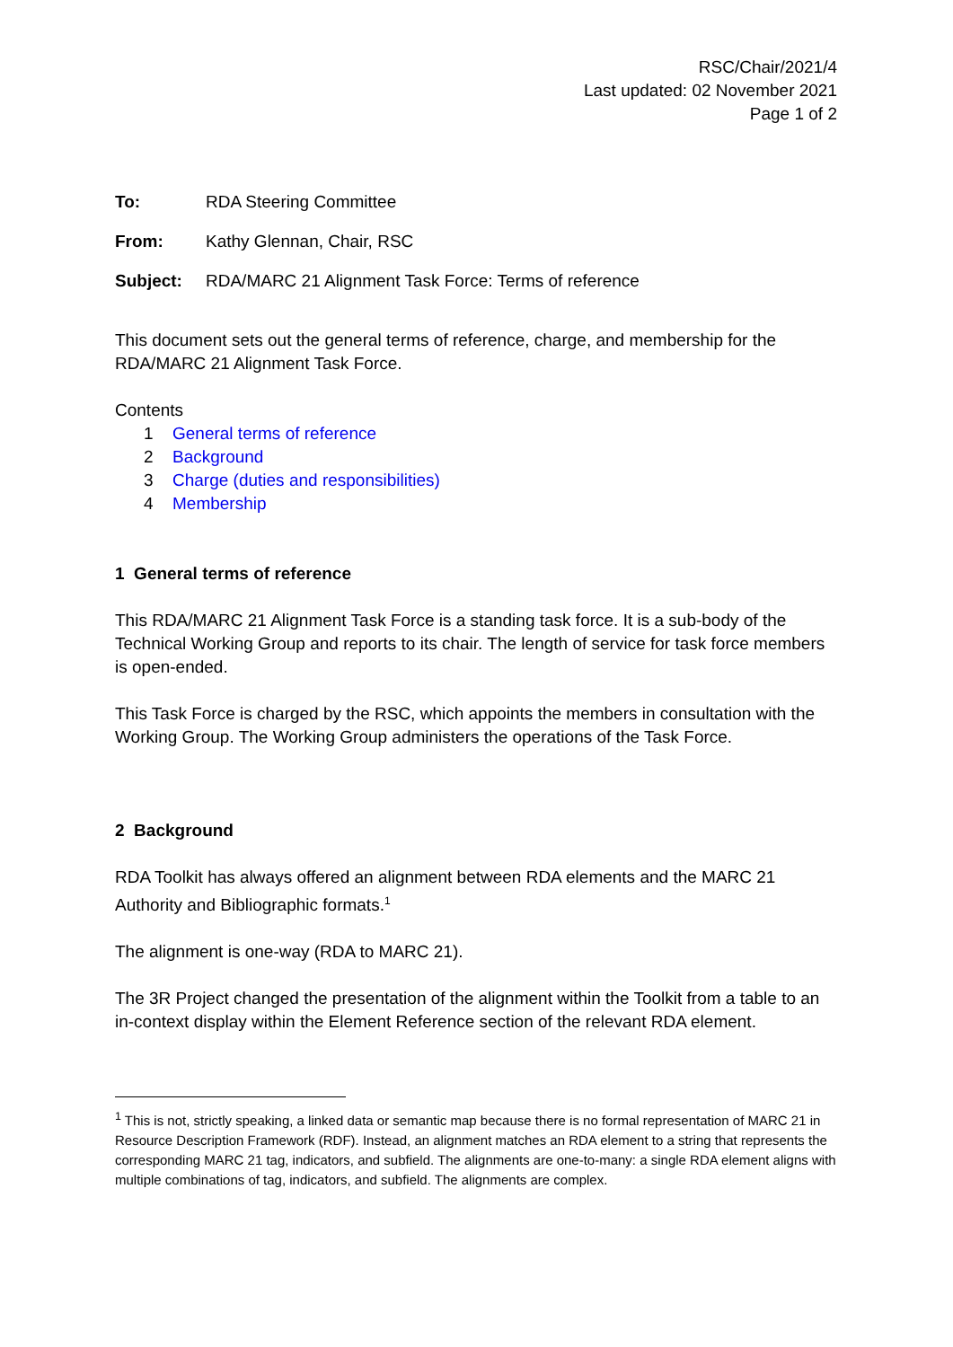RSC/Chair/2021/4
Last updated: 02 November 2021
Page 1 of 2
To: RDA Steering Committee
From: Kathy Glennan, Chair, RSC
Subject: RDA/MARC 21 Alignment Task Force: Terms of reference
This document sets out the general terms of reference, charge, and membership for the RDA/MARC 21 Alignment Task Force.
Contents
1 General terms of reference
2 Background
3 Charge (duties and responsibilities)
4 Membership
1 General terms of reference
This RDA/MARC 21 Alignment Task Force is a standing task force. It is a sub-body of the Technical Working Group and reports to its chair. The length of service for task force members is open-ended.
This Task Force is charged by the RSC, which appoints the members in consultation with the Working Group. The Working Group administers the operations of the Task Force.
2 Background
RDA Toolkit has always offered an alignment between RDA elements and the MARC 21 Authority and Bibliographic formats.<sup>1</sup>
The alignment is one-way (RDA to MARC 21).
The 3R Project changed the presentation of the alignment within the Toolkit from a table to an in-context display within the Element Reference section of the relevant RDA element.
<sup>1</sup> This is not, strictly speaking, a linked data or semantic map because there is no formal representation of MARC 21 in Resource Description Framework (RDF). Instead, an alignment matches an RDA element to a string that represents the corresponding MARC 21 tag, indicators, and subfield. The alignments are one-to-many: a single RDA element aligns with multiple combinations of tag, indicators, and subfield. The alignments are complex.